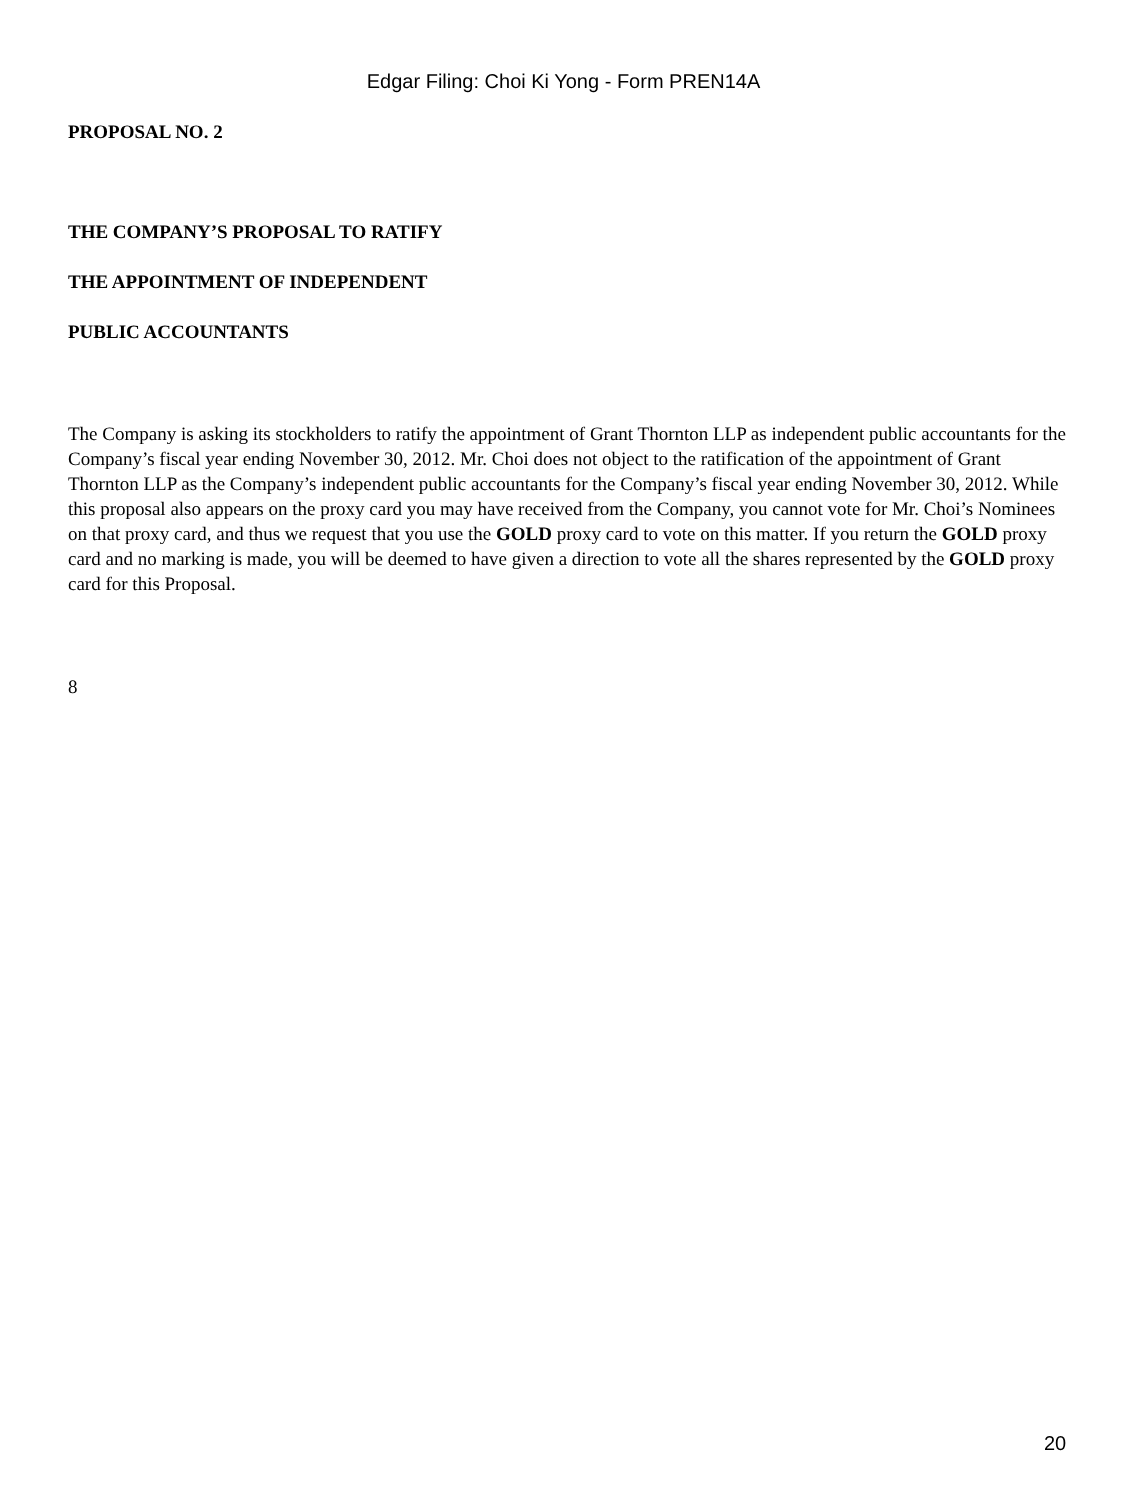Edgar Filing: Choi Ki Yong - Form PREN14A
PROPOSAL NO. 2
THE COMPANY’S PROPOSAL TO RATIFY
THE APPOINTMENT OF INDEPENDENT
PUBLIC ACCOUNTANTS
The Company is asking its stockholders to ratify the appointment of Grant Thornton LLP as independent public accountants for the Company’s fiscal year ending November 30, 2012. Mr. Choi does not object to the ratification of the appointment of Grant Thornton LLP as the Company’s independent public accountants for the Company’s fiscal year ending November 30, 2012. While this proposal also appears on the proxy card you may have received from the Company, you cannot vote for Mr. Choi’s Nominees on that proxy card, and thus we request that you use the GOLD proxy card to vote on this matter. If you return the GOLD proxy card and no marking is made, you will be deemed to have given a direction to vote all the shares represented by the GOLD proxy card for this Proposal.
8
20